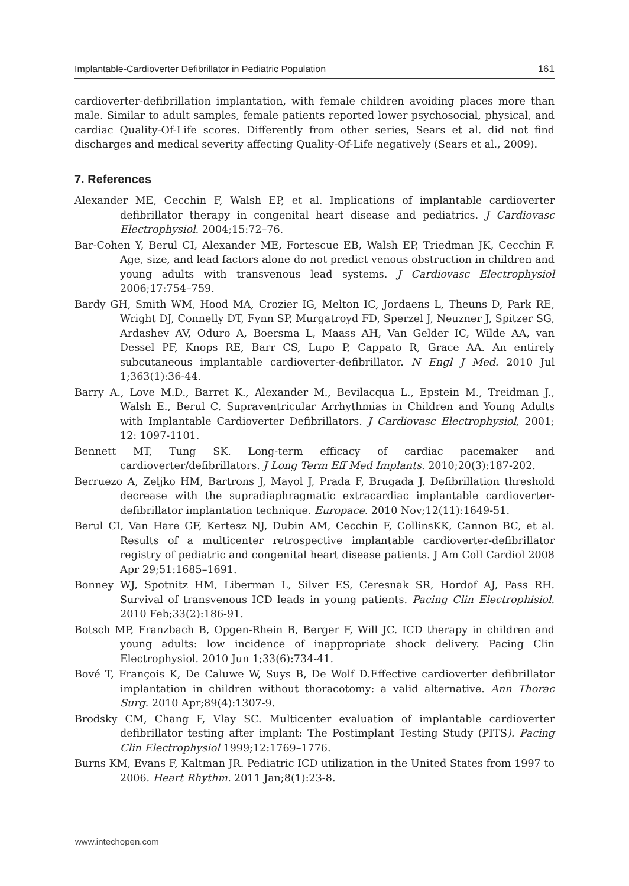Implantable-Cardioverter Defibrillator in Pediatric Population 161
cardioverter-defibrillation implantation, with female children avoiding places more than male. Similar to adult samples, female patients reported lower psychosocial, physical, and cardiac Quality-Of-Life scores. Differently from other series, Sears et al. did not find discharges and medical severity affecting Quality-Of-Life negatively (Sears et al., 2009).
7. References
Alexander ME, Cecchin F, Walsh EP, et al. Implications of implantable cardioverter defibrillator therapy in congenital heart disease and pediatrics. J Cardiovasc Electrophysiol. 2004;15:72–76.
Bar-Cohen Y, Berul CI, Alexander ME, Fortescue EB, Walsh EP, Triedman JK, Cecchin F. Age, size, and lead factors alone do not predict venous obstruction in children and young adults with transvenous lead systems. J Cardiovasc Electrophysiol 2006;17:754–759.
Bardy GH, Smith WM, Hood MA, Crozier IG, Melton IC, Jordaens L, Theuns D, Park RE, Wright DJ, Connelly DT, Fynn SP, Murgatroyd FD, Sperzel J, Neuzner J, Spitzer SG, Ardashev AV, Oduro A, Boersma L, Maass AH, Van Gelder IC, Wilde AA, van Dessel PF, Knops RE, Barr CS, Lupo P, Cappato R, Grace AA. An entirely subcutaneous implantable cardioverter-defibrillator. N Engl J Med. 2010 Jul 1;363(1):36-44.
Barry A., Love M.D., Barret K., Alexander M., Bevilacqua L., Epstein M., Treidman J., Walsh E., Berul C. Supraventricular Arrhythmias in Children and Young Adults with Implantable Cardioverter Defibrillators. J Cardiovasc Electrophysiol, 2001; 12: 1097-1101.
Bennett MT, Tung SK. Long-term efficacy of cardiac pacemaker and cardioverter/defibrillators. J Long Term Eff Med Implants. 2010;20(3):187-202.
Berruezo A, Zeljko HM, Bartrons J, Mayol J, Prada F, Brugada J. Defibrillation threshold decrease with the supradiaphragmatic extracardiac implantable cardioverter-defibrillator implantation technique. Europace. 2010 Nov;12(11):1649-51.
Berul CI, Van Hare GF, Kertesz NJ, Dubin AM, Cecchin F, CollinsKK, Cannon BC, et al. Results of a multicenter retrospective implantable cardioverter-defibrillator registry of pediatric and congenital heart disease patients. J Am Coll Cardiol 2008 Apr 29;51:1685–1691.
Bonney WJ, Spotnitz HM, Liberman L, Silver ES, Ceresnak SR, Hordof AJ, Pass RH. Survival of transvenous ICD leads in young patients. Pacing Clin Electrophisiol. 2010 Feb;33(2):186-91.
Botsch MP, Franzbach B, Opgen-Rhein B, Berger F, Will JC. ICD therapy in children and young adults: low incidence of inappropriate shock delivery. Pacing Clin Electrophysiol. 2010 Jun 1;33(6):734-41.
Bové T, François K, De Caluwe W, Suys B, De Wolf D.Effective cardioverter defibrillator implantation in children without thoracotomy: a valid alternative. Ann Thorac Surg. 2010 Apr;89(4):1307-9.
Brodsky CM, Chang F, Vlay SC. Multicenter evaluation of implantable cardioverter defibrillator testing after implant: The Postimplant Testing Study (PITS). Pacing Clin Electrophysiol 1999;12:1769–1776.
Burns KM, Evans F, Kaltman JR. Pediatric ICD utilization in the United States from 1997 to 2006. Heart Rhythm. 2011 Jan;8(1):23-8.
www.intechopen.com